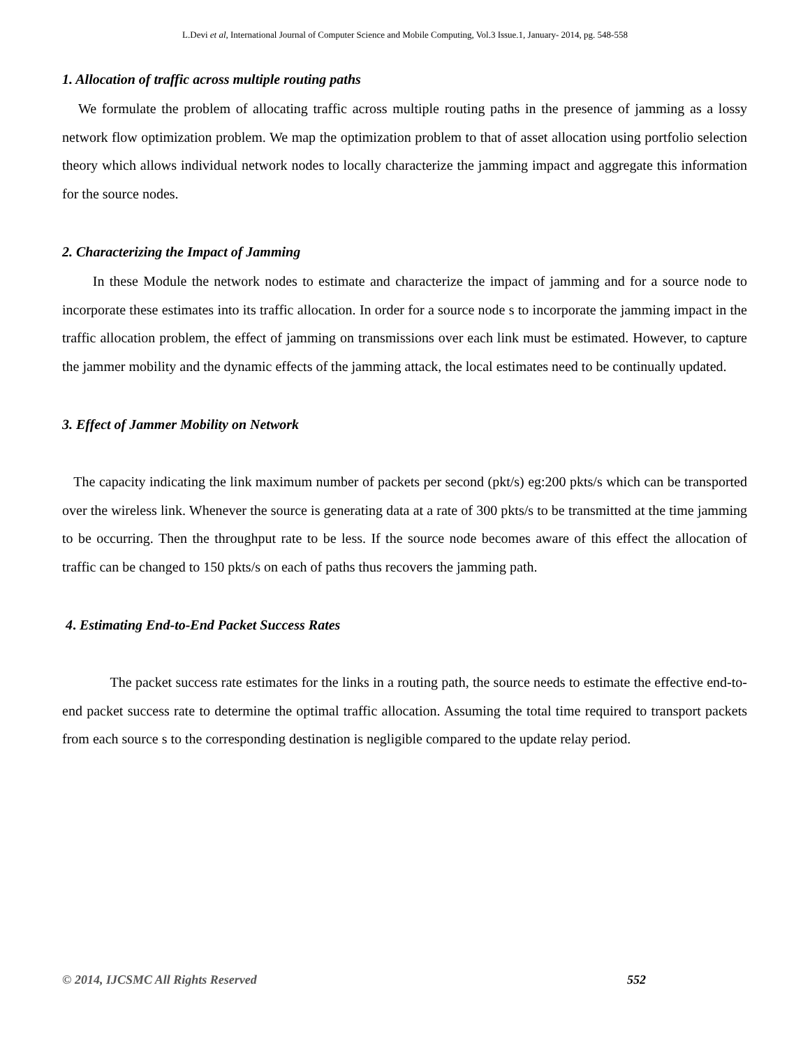L.Devi et al, International Journal of Computer Science and Mobile Computing, Vol.3 Issue.1, January- 2014, pg. 548-558
1. Allocation of traffic across multiple routing paths
We formulate the problem of allocating traffic across multiple routing paths in the presence of jamming as a lossy network flow optimization problem. We map the optimization problem to that of asset allocation using portfolio selection theory which allows individual network nodes to locally characterize the jamming impact and aggregate this information for the source nodes.
2. Characterizing the Impact of Jamming
In these Module the network nodes to estimate and characterize the impact of jamming and for a source node to incorporate these estimates into its traffic allocation. In order for a source node s to incorporate the jamming impact in the traffic allocation problem, the effect of jamming on transmissions over each link must be estimated. However, to capture the jammer mobility and the dynamic effects of the jamming attack, the local estimates need to be continually updated.
3. Effect of Jammer Mobility on Network
The capacity indicating the link maximum number of packets per second (pkt/s) eg:200 pkts/s which can be transported over the wireless link. Whenever the source is generating data at a rate of 300 pkts/s to be transmitted at the time jamming to be occurring. Then the throughput rate to be less. If the source node becomes aware of this effect the allocation of traffic can be changed to 150 pkts/s on each of paths thus recovers the jamming path.
4. Estimating End-to-End Packet Success Rates
The packet success rate estimates for the links in a routing path, the source needs to estimate the effective end-to-end packet success rate to determine the optimal traffic allocation. Assuming the total time required to transport packets from each source s to the corresponding destination is negligible compared to the update relay period.
© 2014, IJCSMC All Rights Reserved 552